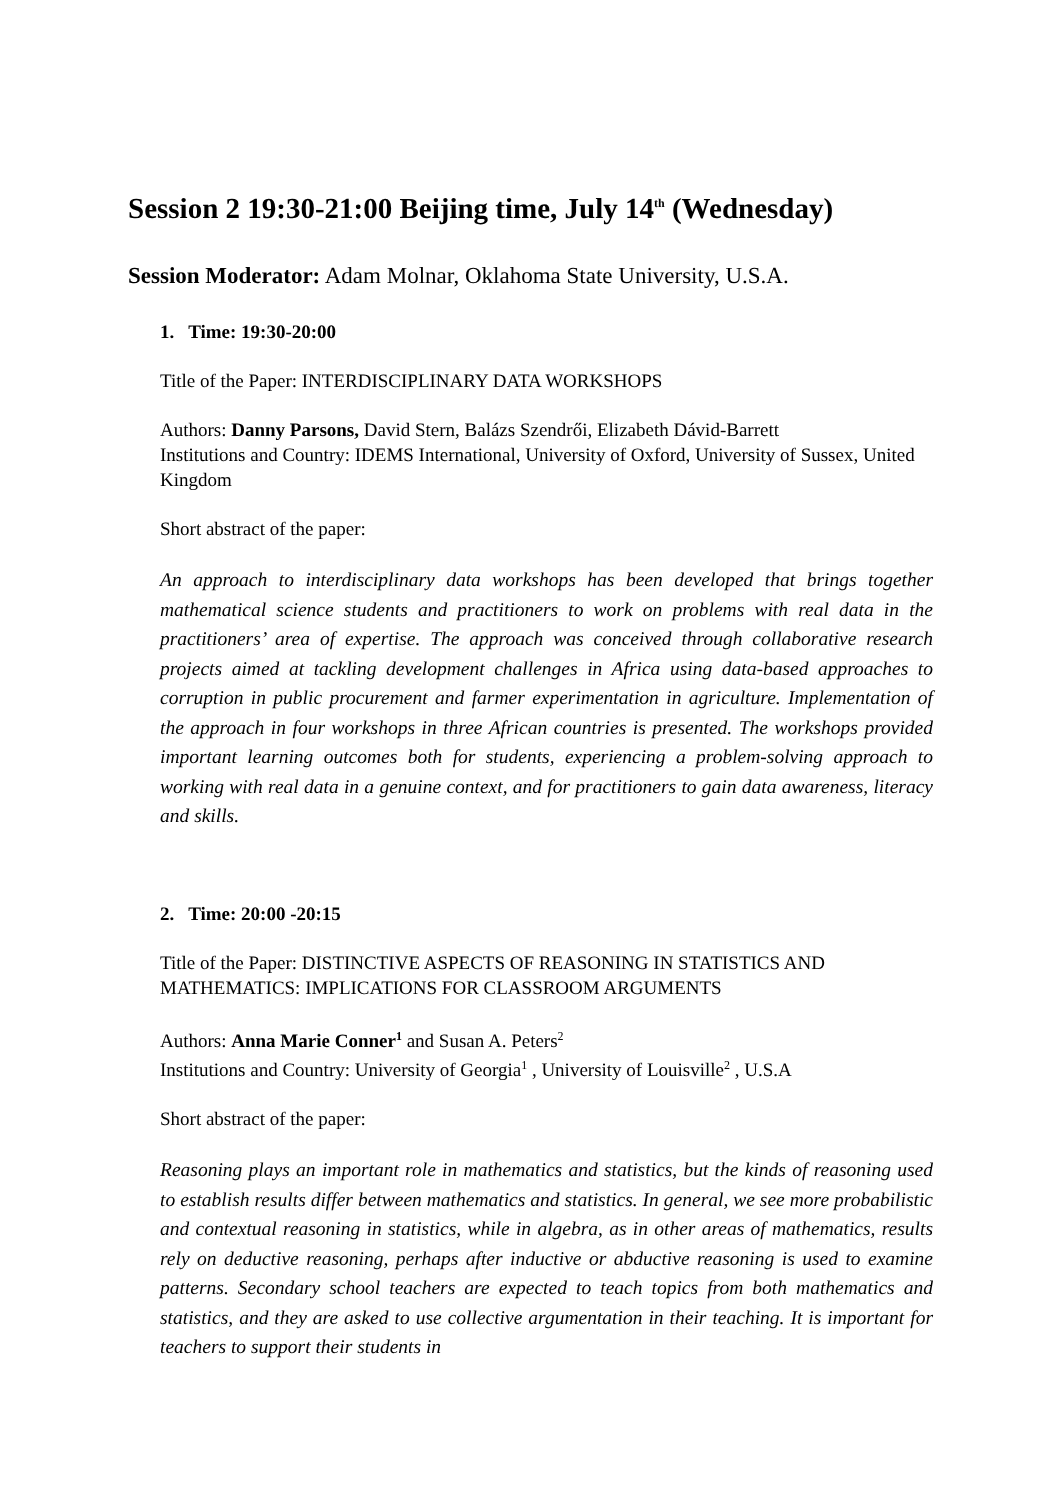Session 2 19:30-21:00 Beijing time, July 14<sup>th</sup> (Wednesday)
Session Moderator: Adam Molnar, Oklahoma State University, U.S.A.
1. Time: 19:30-20:00
Title of the Paper: INTERDISCIPLINARY DATA WORKSHOPS
Authors: Danny Parsons, David Stern, Balázs Szendrői, Elizabeth Dávid-Barrett
Institutions and Country: IDEMS International, University of Oxford, University of Sussex, United Kingdom
Short abstract of the paper:
An approach to interdisciplinary data workshops has been developed that brings together mathematical science students and practitioners to work on problems with real data in the practitioners’ area of expertise. The approach was conceived through collaborative research projects aimed at tackling development challenges in Africa using data-based approaches to corruption in public procurement and farmer experimentation in agriculture. Implementation of the approach in four workshops in three African countries is presented. The workshops provided important learning outcomes both for students, experiencing a problem-solving approach to working with real data in a genuine context, and for practitioners to gain data awareness, literacy and skills.
2. Time: 20:00 -20:15
Title of the Paper: DISTINCTIVE ASPECTS OF REASONING IN STATISTICS AND MATHEMATICS: IMPLICATIONS FOR CLASSROOM ARGUMENTS
Authors: Anna Marie Conner<sup>1</sup> and Susan A. Peters<sup>2</sup>
Institutions and Country: University of Georgia<sup>1</sup> , University of Louisville<sup>2</sup> , U.S.A
Short abstract of the paper:
Reasoning plays an important role in mathematics and statistics, but the kinds of reasoning used to establish results differ between mathematics and statistics. In general, we see more probabilistic and contextual reasoning in statistics, while in algebra, as in other areas of mathematics, results rely on deductive reasoning, perhaps after inductive or abductive reasoning is used to examine patterns. Secondary school teachers are expected to teach topics from both mathematics and statistics, and they are asked to use collective argumentation in their teaching. It is important for teachers to support their students in